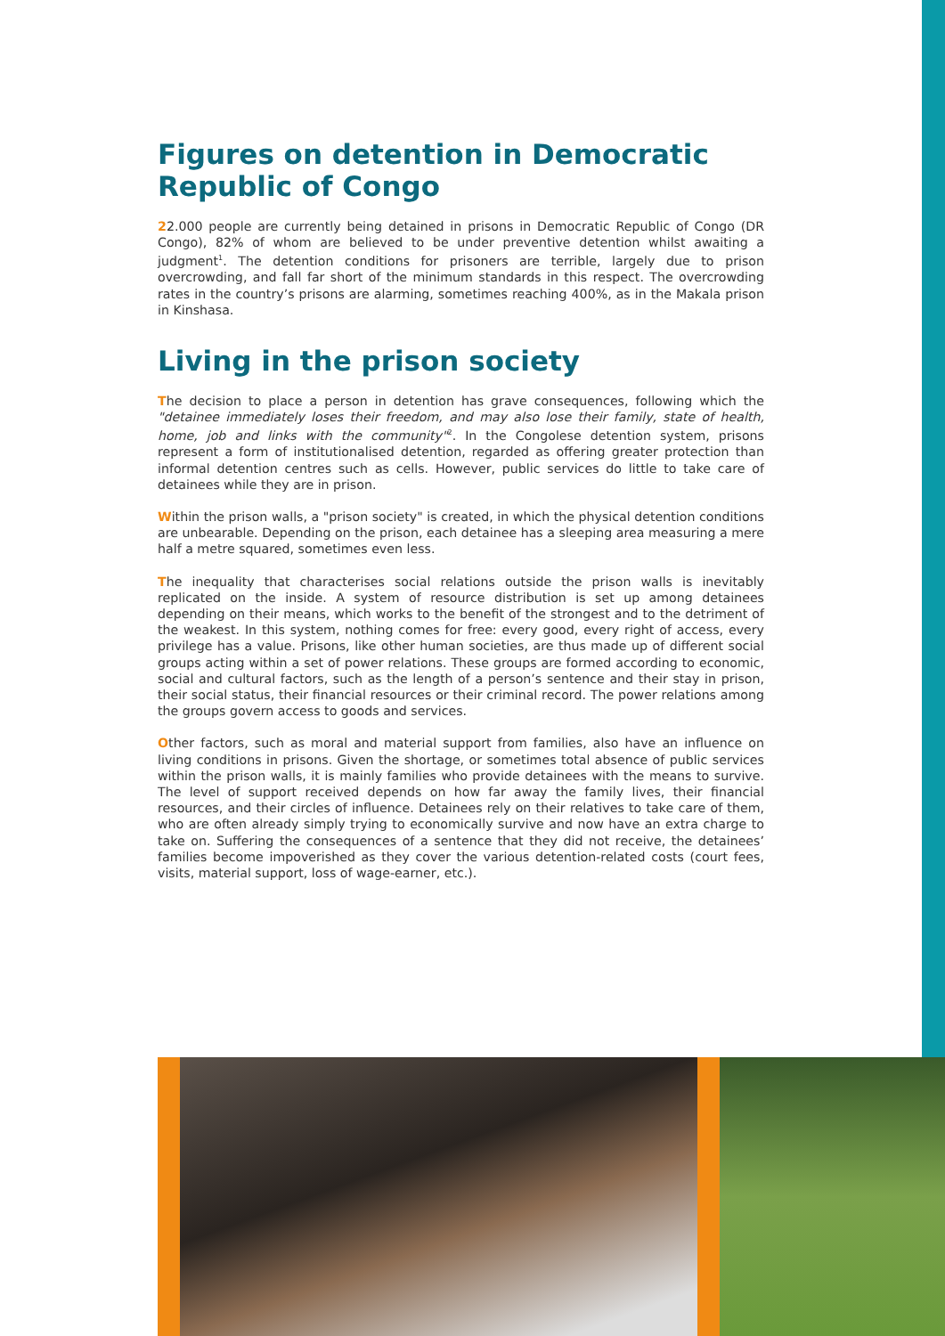Figures on detention in Democratic Republic of Congo
22.000 people are currently being detained in prisons in Democratic Republic of Congo (DR Congo), 82% of whom are believed to be under preventive detention whilst awaiting a judgment<sup>1</sup>. The detention conditions for prisoners are terrible, largely due to prison overcrowding, and fall far short of the minimum standards in this respect. The overcrowding rates in the country’s prisons are alarming, sometimes reaching 400%, as in the Makala prison in Kinshasa.
Living in the prison society
The decision to place a person in detention has grave consequences, following which the "detainee immediately loses their freedom, and may also lose their family, state of health, home, job and links with the community"<sup>2</sup>. In the Congolese detention system, prisons represent a form of institutionalised detention, regarded as offering greater protection than informal detention centres such as cells. However, public services do little to take care of detainees while they are in prison.
Within the prison walls, a "prison society" is created, in which the physical detention conditions are unbearable. Depending on the prison, each detainee has a sleeping area measuring a mere half a metre squared, sometimes even less.
The inequality that characterises social relations outside the prison walls is inevitably replicated on the inside. A system of resource distribution is set up among detainees depending on their means, which works to the benefit of the strongest and to the detriment of the weakest. In this system, nothing comes for free: every good, every right of access, every privilege has a value. Prisons, like other human societies, are thus made up of different social groups acting within a set of power relations. These groups are formed according to economic, social and cultural factors, such as the length of a person’s sentence and their stay in prison, their social status, their financial resources or their criminal record. The power relations among the groups govern access to goods and services.
Other factors, such as moral and material support from families, also have an influence on living conditions in prisons. Given the shortage, or sometimes total absence of public services within the prison walls, it is mainly families who provide detainees with the means to survive. The level of support received depends on how far away the family lives, their financial resources, and their circles of influence. Detainees rely on their relatives to take care of them, who are often already simply trying to economically survive and now have an extra charge to take on. Suffering the consequences of a sentence that they did not receive, the detainees’ families become impoverished as they cover the various detention-related costs (court fees, visits, material support, loss of wage-earner, etc.).